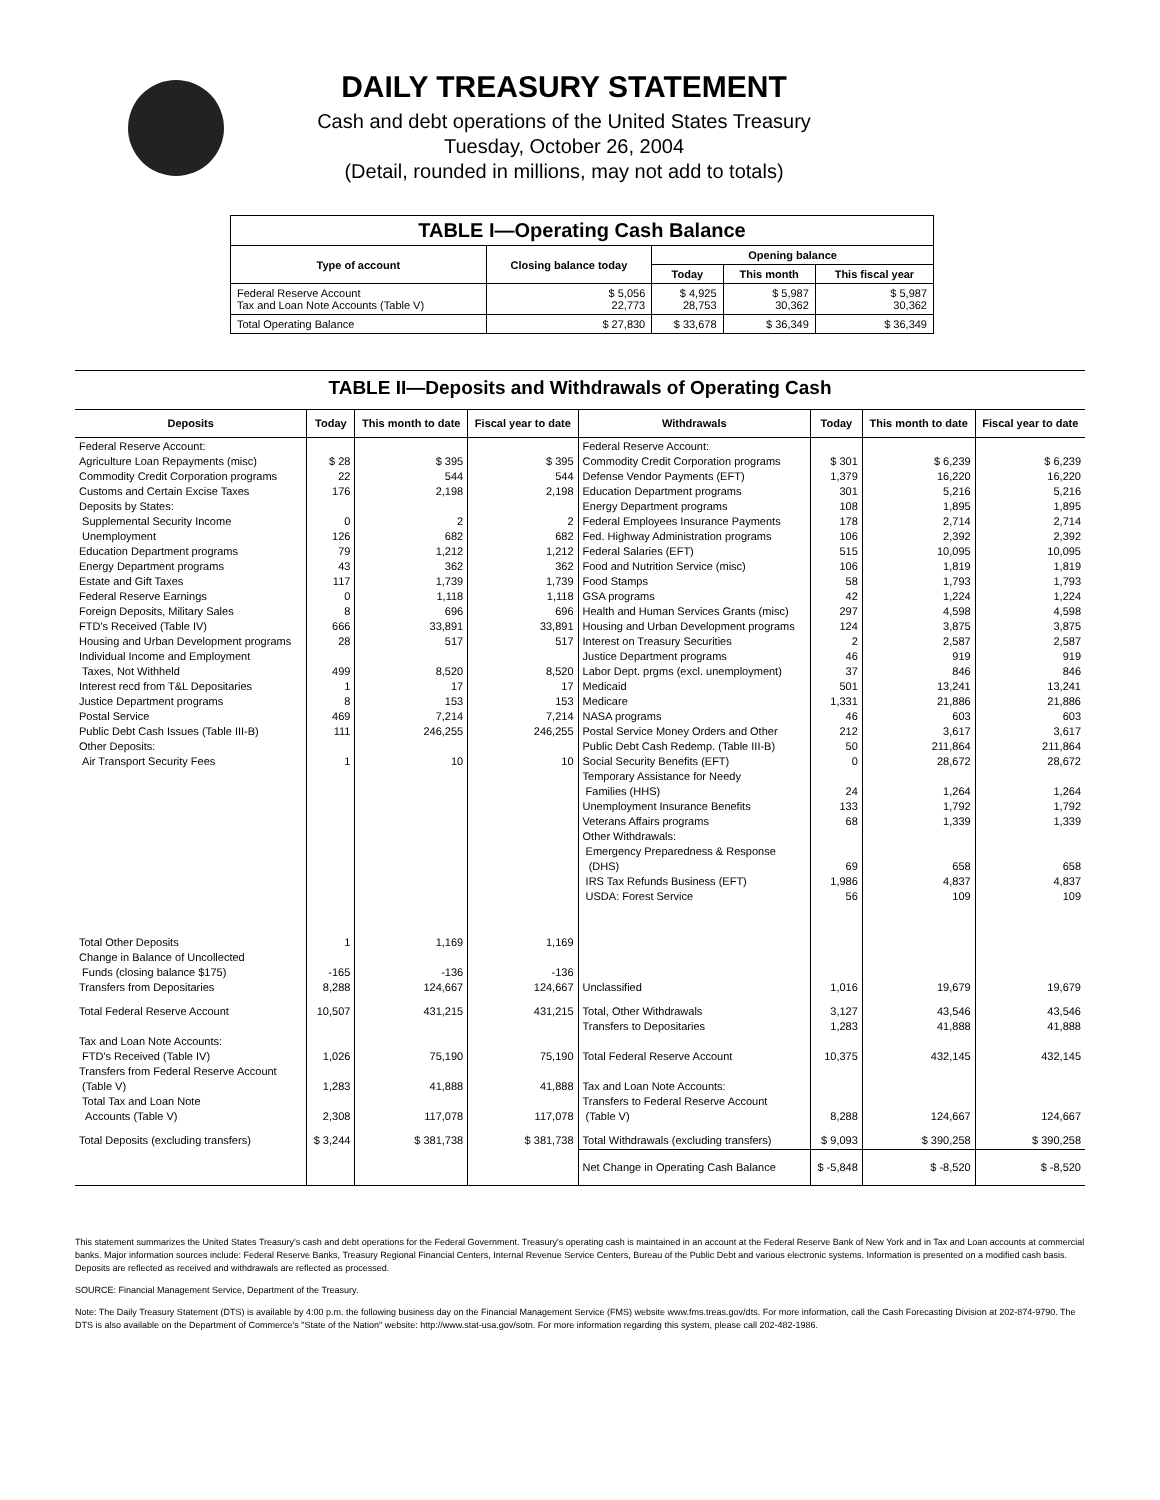DAILY TREASURY STATEMENT
Cash and debt operations of the United States Treasury
Tuesday, October 26, 2004
(Detail, rounded in millions, may not add to totals)
| TABLE I—Operating Cash Balance | | | | |
| Type of account | Closing balance today | Opening balance | | |
| | | Today | This month | This fiscal year |
| Federal Reserve Account Tax and Loan Note Accounts (Table V) | $ 5,056 22,773 | $ 4,925 28,753 | $ 5,987 30,362 | $ 5,987 30,362 |
| Total Operating Balance | $ 27,830 | $ 33,678 | $ 36,349 | $ 36,349 |
TABLE II—Deposits and Withdrawals of Operating Cash
| Deposits | Today | This month to date | Fiscal year to date | Withdrawals | Today | This month to date | Fiscal year to date |
| --- | --- | --- | --- | --- | --- | --- | --- |
| Federal Reserve Account: Agriculture Loan Repayments (misc) Commodity Credit Corporation programs Customs and Certain Excise Taxes Deposits by States: Supplemental Security Income Unemployment Education Department programs Energy Department programs Estate and Gift Taxes Federal Reserve Earnings Foreign Deposits, Military Sales FTD's Received (Table IV) Housing and Urban Development programs Individual Income and Employment Taxes, Not Withheld Interest recd from T&L Depositaries Justice Department programs Postal Service Public Debt Cash Issues (Table III-B) Other Deposits: Air Transport Security Fees | $ 28 22 176 0 126 79 43 117 0 8 666 28 499 1 8 469 111 1 | $ 395 544 2,198 2 682 1,212 362 1,739 1,118 696 33,891 517 8,520 17 153 7,214 246,255 10 | $ 395 544 2,198 2 682 1,212 362 1,739 1,118 696 33,891 517 8,520 17 153 7,214 246,255 10 | Federal Reserve Account: Commodity Credit Corporation programs Defense Vendor Payments (EFT) Education Department programs Energy Department programs Federal Employees Insurance Payments Fed. Highway Administration programs Federal Salaries (EFT) Food and Nutrition Service (misc) Food Stamps GSA programs Health and Human Services Grants (misc) Housing and Urban Development programs Interest on Treasury Securities Justice Department programs Labor Dept. prgms (excl. unemployment) Medicaid Medicare NASA programs Postal Service Money Orders and Other Public Debt Cash Redemp. (Table III-B) Social Security Benefits (EFT) Temporary Assistance for Needy Families (HHS) Unemployment Insurance Benefits Veterans Affairs programs Other Withdrawals: Emergency Preparedness & Response (DHS) IRS Tax Refunds Business (EFT) USDA: Forest Service | $ 301 1,379 301 108 178 106 515 106 58 42 297 124 2 46 37 501 1,331 46 212 50 0 24 133 68 69 1,986 56 | $ 6,239 16,220 5,216 1,895 2,714 2,392 10,095 1,819 1,793 1,224 4,598 3,875 2,587 919 846 13,241 21,886 603 3,617 211,864 28,672 1,264 1,792 1,339 658 4,837 109 | $ 6,239 16,220 5,216 1,895 2,714 2,392 10,095 1,819 1,793 1,224 4,598 3,875 2,587 919 846 13,241 21,886 603 3,617 211,864 28,672 1,264 1,792 1,339 658 4,837 109 |
| Total Other Deposits Change in Balance of Uncollected Funds (closing balance $175) Transfers from Depositaries | 1 -165 8,288 | 1,169 -136 124,667 | 1,169 -136 124,667 | Unclassified | 1,016 | 19,679 | 19,679 |
| Total Federal Reserve Account Tax and Loan Note Accounts: FTD's Received (Table IV) Transfers from Federal Reserve Account (Table V) Total Tax and Loan Note Accounts (Table V) | 10,507 1,026 1,283 2,308 | 431,215 75,190 41,888 117,078 | 431,215 75,190 41,888 117,078 | Total, Other Withdrawals Transfers to Depositaries Total Federal Reserve Account Tax and Loan Note Accounts: Transfers to Federal Reserve Account (Table V) | 3,127 1,283 10,375 8,288 | 43,546 41,888 432,145 124,667 | 43,546 41,888 432,145 124,667 |
| Total Deposits (excluding transfers) | $ 3,244 | $ 381,738 | $ 381,738 | Total Withdrawals (excluding transfers) | $ 9,093 | $ 390,258 | $ 390,258 |
| | | | | Net Change in Operating Cash Balance | $ -5,848 | $ -8,520 | $ -8,520 |
This statement summarizes the United States Treasury's cash and debt operations for the Federal Government. Treasury's operating cash is maintained in an account at the Federal Reserve Bank of New York and in Tax and Loan accounts at commercial banks. Major information sources include: Federal Reserve Banks, Treasury Regional Financial Centers, Internal Revenue Service Centers, Bureau of the Public Debt and various electronic systems. Information is presented on a modified cash basis. Deposits are reflected as received and withdrawals are reflected as processed.
SOURCE: Financial Management Service, Department of the Treasury.
Note: The Daily Treasury Statement (DTS) is available by 4:00 p.m. the following business day on the Financial Management Service (FMS) website www.fms.treas.gov/dts. For more information, call the Cash Forecasting Division at 202-874-9790. The DTS is also available on the Department of Commerce's "State of the Nation" website: http://www.stat-usa.gov/sotn. For more information regarding this system, please call 202-482-1986.